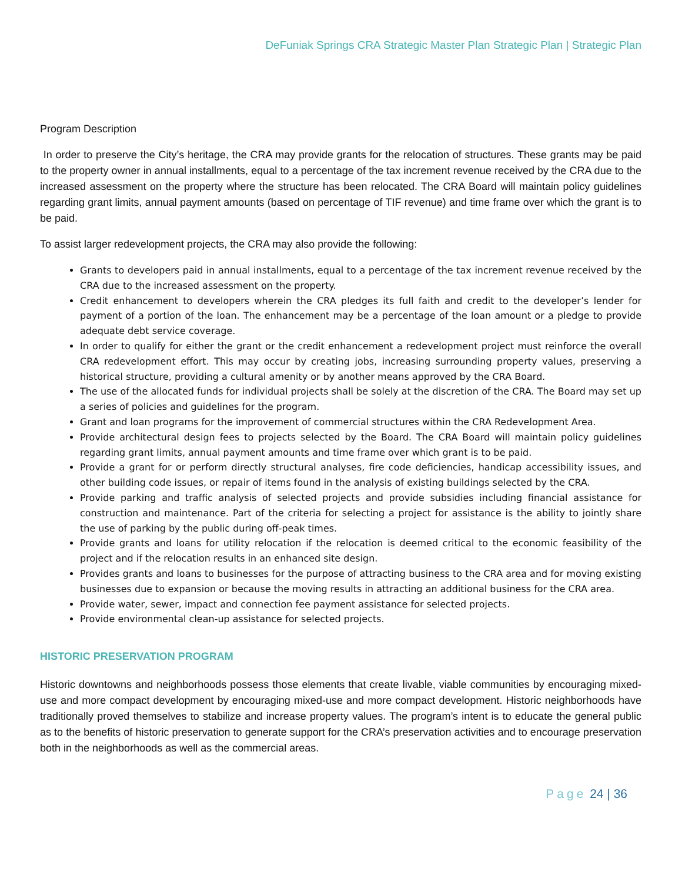DeFuniak Springs CRA Strategic Master Plan Strategic Plan | Strategic Plan
Program Description
In order to preserve the City’s heritage, the CRA may provide grants for the relocation of structures. These grants may be paid to the property owner in annual installments, equal to a percentage of the tax increment revenue received by the CRA due to the increased assessment on the property where the structure has been relocated. The CRA Board will maintain policy guidelines regarding grant limits, annual payment amounts (based on percentage of TIF revenue) and time frame over which the grant is to be paid.
To assist larger redevelopment projects, the CRA may also provide the following:
Grants to developers paid in annual installments, equal to a percentage of the tax increment revenue received by the CRA due to the increased assessment on the property.
Credit enhancement to developers wherein the CRA pledges its full faith and credit to the developer’s lender for payment of a portion of the loan. The enhancement may be a percentage of the loan amount or a pledge to provide adequate debt service coverage.
In order to qualify for either the grant or the credit enhancement a redevelopment project must reinforce the overall CRA redevelopment effort. This may occur by creating jobs, increasing surrounding property values, preserving a historical structure, providing a cultural amenity or by another means approved by the CRA Board.
The use of the allocated funds for individual projects shall be solely at the discretion of the CRA. The Board may set up a series of policies and guidelines for the program.
Grant and loan programs for the improvement of commercial structures within the CRA Redevelopment Area.
Provide architectural design fees to projects selected by the Board. The CRA Board will maintain policy guidelines regarding grant limits, annual payment amounts and time frame over which grant is to be paid.
Provide a grant for or perform directly structural analyses, fire code deficiencies, handicap accessibility issues, and other building code issues, or repair of items found in the analysis of existing buildings selected by the CRA.
Provide parking and traffic analysis of selected projects and provide subsidies including financial assistance for construction and maintenance. Part of the criteria for selecting a project for assistance is the ability to jointly share the use of parking by the public during off-peak times.
Provide grants and loans for utility relocation if the relocation is deemed critical to the economic feasibility of the project and if the relocation results in an enhanced site design.
Provides grants and loans to businesses for the purpose of attracting business to the CRA area and for moving existing businesses due to expansion or because the moving results in attracting an additional business for the CRA area.
Provide water, sewer, impact and connection fee payment assistance for selected projects.
Provide environmental clean-up assistance for selected projects.
HISTORIC PRESERVATION PROGRAM
Historic downtowns and neighborhoods possess those elements that create livable, viable communities by encouraging mixed-use and more compact development by encouraging mixed-use and more compact development. Historic neighborhoods have traditionally proved themselves to stabilize and increase property values. The program’s intent is to educate the general public as to the benefits of historic preservation to generate support for the CRA’s preservation activities and to encourage preservation both in the neighborhoods as well as the commercial areas.
Page 24 | 36